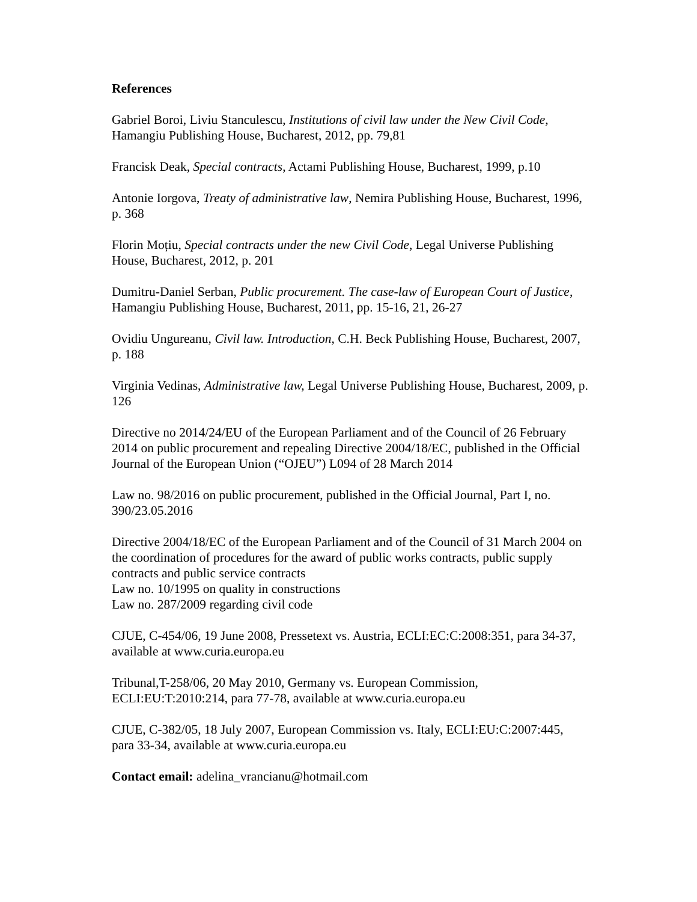References
Gabriel Boroi, Liviu Stanculescu, Institutions of civil law under the New Civil Code, Hamangiu Publishing House, Bucharest, 2012, pp. 79,81
Francisk Deak, Special contracts, Actami Publishing House, Bucharest, 1999, p.10
Antonie Iorgova, Treaty of administrative law, Nemira Publishing House, Bucharest, 1996, p. 368
Florin Moțiu, Special contracts under the new Civil Code, Legal Universe Publishing House, Bucharest, 2012, p. 201
Dumitru-Daniel Serban, Public procurement. The case-law of European Court of Justice, Hamangiu Publishing House, Bucharest, 2011, pp. 15-16, 21, 26-27
Ovidiu Ungureanu, Civil law. Introduction, C.H. Beck Publishing House, Bucharest, 2007, p. 188
Virginia Vedinas, Administrative law, Legal Universe Publishing House, Bucharest, 2009, p. 126
Directive no 2014/24/EU of the European Parliament and of the Council of 26 February 2014 on public procurement and repealing Directive 2004/18/EC, published in the Official Journal of the European Union (“OJEU”) L094 of 28 March 2014
Law no. 98/2016 on public procurement, published in the Official Journal, Part I, no. 390/23.05.2016
Directive 2004/18/EC of the European Parliament and of the Council of 31 March 2004 on the coordination of procedures for the award of public works contracts, public supply contracts and public service contracts
Law no. 10/1995 on quality in constructions
Law no. 287/2009 regarding civil code
CJUE, C-454/06, 19 June 2008, Pressetext vs. Austria, ECLI:EC:C:2008:351, para 34-37, available at www.curia.europa.eu
Tribunal,T-258/06, 20 May 2010, Germany vs. European Commission, ECLI:EU:T:2010:214, para 77-78, available at www.curia.europa.eu
CJUE, C-382/05, 18 July 2007, European Commission vs. Italy, ECLI:EU:C:2007:445, para 33-34, available at www.curia.europa.eu
Contact email: adelina_vrancianu@hotmail.com